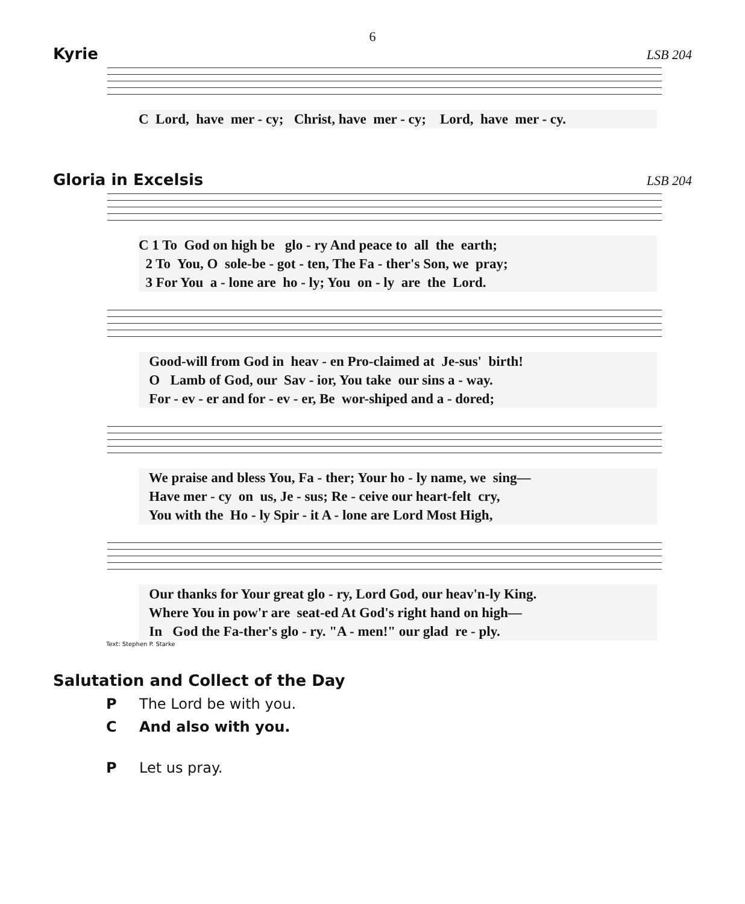6
Kyrie LSB 204
C Lord, have mer - cy; Christ, have mer - cy; Lord, have mer - cy.
Gloria in Excelsis LSB 204
C 1 To God on high be glo - ry And peace to all the earth; 2 To You, O sole-be - got - ten, The Fa - ther's Son, we pray; 3 For You a - lone are ho - ly; You on - ly are the Lord.
Good-will from God in heav - en Pro-claimed at Je-sus' birth! O Lamb of God, our Sav - ior, You take our sins a - way. For - ev - er and for - ev - er, Be wor-shiped and a - dored;
We praise and bless You, Fa - ther; Your ho - ly name, we sing— Have mer - cy on us, Je - sus; Re - ceive our heart-felt cry, You with the Ho - ly Spir - it A - lone are Lord Most High,
Our thanks for Your great glo - ry, Lord God, our heav'n-ly King. Where You in pow'r are seat-ed At God's right hand on high— In God the Fa-ther's glo - ry. "A - men!" our glad re - ply.
Text: Stephen P. Starke
Salutation and Collect of the Day
P The Lord be with you.
C And also with you.
P Let us pray.